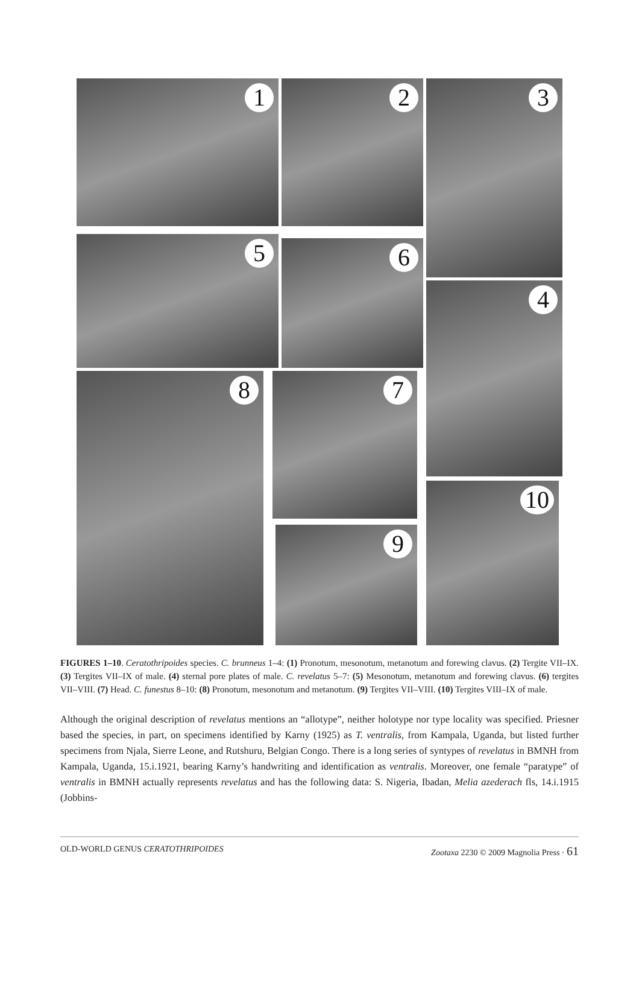1 2 3
5 6
4
8 7
9
10
FIGURES 1–10. Ceratothripoides species. C. brunneus 1–4: (1) Pronotum, mesonotum, metanotum and forewing clavus. (2) Tergite VII–IX. (3) Tergites VII–IX of male. (4) sternal pore plates of male. C. revelatus 5–7: (5) Mesonotum, metanotum and forewing clavus. (6) tergites VII–VIII. (7) Head. C. funestus 8–10: (8) Pronotum, mesonotum and metanotum. (9) Tergites VII–VIII. (10) Tergites VIII–IX of male.
Although the original description of revelatus mentions an “allotype”, neither holotype nor type locality was specified. Priesner based the species, in part, on specimens identified by Karny (1925) as T. ventralis, from Kampala, Uganda, but listed further specimens from Njala, Sierre Leone, and Rutshuru, Belgian Congo. There is a long series of syntypes of revelatus in BMNH from Kampala, Uganda, 15.i.1921, bearing Karny’s handwriting and identification as ventralis. Moreover, one female “paratype” of ventralis in BMNH actually represents revelatus and has the following data: S. Nigeria, Ibadan, Melia azederach fls, 14.i.1915 (Jobbins-
OLD-WORLD GENUS CERATOTHRIPOIDES Zootaxa 2230 © 2009 Magnolia Press · 61